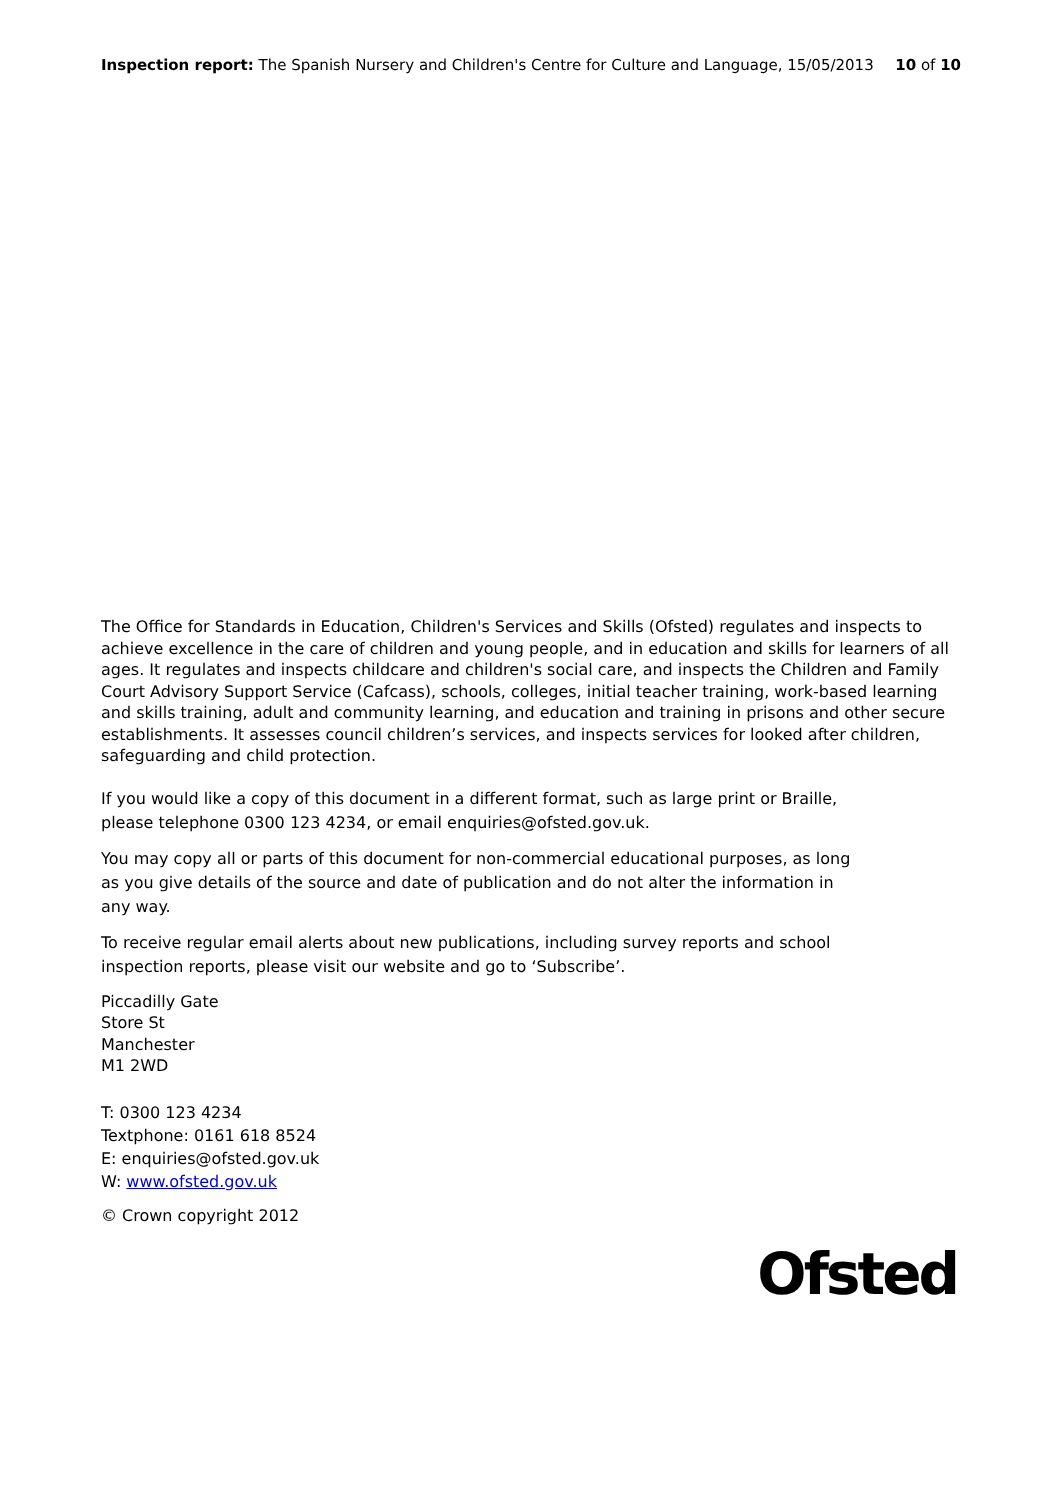Inspection report: The Spanish Nursery and Children's Centre for Culture and Language, 15/05/2013 10 of 10
The Office for Standards in Education, Children's Services and Skills (Ofsted) regulates and inspects to achieve excellence in the care of children and young people, and in education and skills for learners of all ages. It regulates and inspects childcare and children's social care, and inspects the Children and Family Court Advisory Support Service (Cafcass), schools, colleges, initial teacher training, work-based learning and skills training, adult and community learning, and education and training in prisons and other secure establishments. It assesses council children’s services, and inspects services for looked after children, safeguarding and child protection.
If you would like a copy of this document in a different format, such as large print or Braille, please telephone 0300 123 4234, or email enquiries@ofsted.gov.uk.
You may copy all or parts of this document for non-commercial educational purposes, as long as you give details of the source and date of publication and do not alter the information in any way.
To receive regular email alerts about new publications, including survey reports and school inspection reports, please visit our website and go to ‘Subscribe’.
Piccadilly Gate
Store St
Manchester
M1 2WD
T: 0300 123 4234
Textphone: 0161 618 8524
E: enquiries@ofsted.gov.uk
W: www.ofsted.gov.uk
© Crown copyright 2012
Ofsted